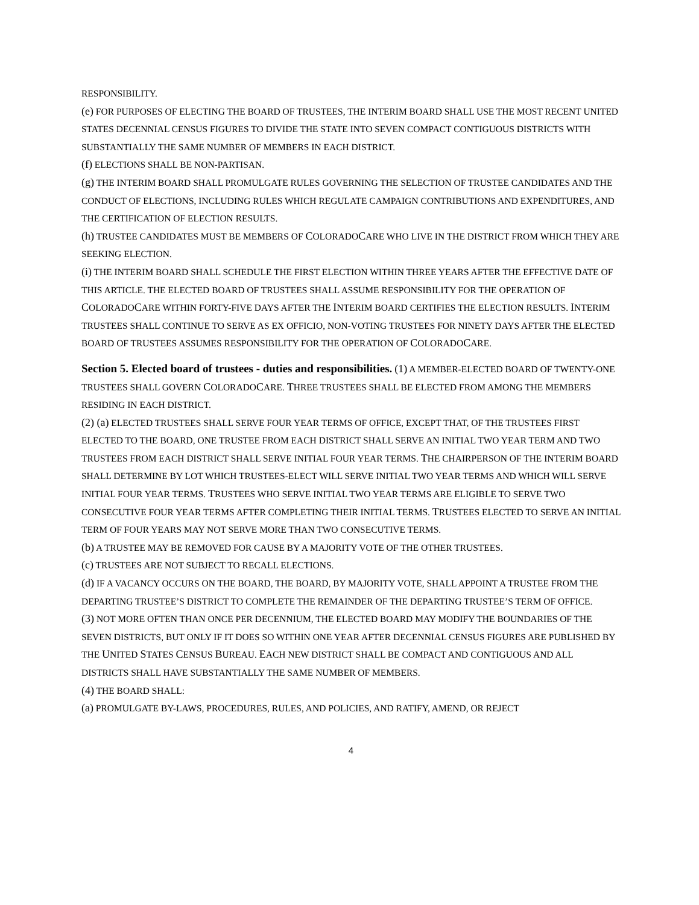RESPONSIBILITY.
(e) FOR PURPOSES OF ELECTING THE BOARD OF TRUSTEES, THE INTERIM BOARD SHALL USE THE MOST RECENT UNITED STATES DECENNIAL CENSUS FIGURES TO DIVIDE THE STATE INTO SEVEN COMPACT CONTIGUOUS DISTRICTS WITH SUBSTANTIALLY THE SAME NUMBER OF MEMBERS IN EACH DISTRICT.
(f) ELECTIONS SHALL BE NON-PARTISAN.
(g) THE INTERIM BOARD SHALL PROMULGATE RULES GOVERNING THE SELECTION OF TRUSTEE CANDIDATES AND THE CONDUCT OF ELECTIONS, INCLUDING RULES WHICH REGULATE CAMPAIGN CONTRIBUTIONS AND EXPENDITURES, AND THE CERTIFICATION OF ELECTION RESULTS.
(h) TRUSTEE CANDIDATES MUST BE MEMBERS OF COLORADOCARE WHO LIVE IN THE DISTRICT FROM WHICH THEY ARE SEEKING ELECTION.
(i) THE INTERIM BOARD SHALL SCHEDULE THE FIRST ELECTION WITHIN THREE YEARS AFTER THE EFFECTIVE DATE OF THIS ARTICLE. THE ELECTED BOARD OF TRUSTEES SHALL ASSUME RESPONSIBILITY FOR THE OPERATION OF COLORADOCARE WITHIN FORTY-FIVE DAYS AFTER THE INTERIM BOARD CERTIFIES THE ELECTION RESULTS. INTERIM TRUSTEES SHALL CONTINUE TO SERVE AS EX OFFICIO, NON-VOTING TRUSTEES FOR NINETY DAYS AFTER THE ELECTED BOARD OF TRUSTEES ASSUMES RESPONSIBILITY FOR THE OPERATION OF COLORADOCARE.
Section 5. Elected board of trustees - duties and responsibilities. (1) A MEMBER-ELECTED BOARD OF TWENTY-ONE TRUSTEES SHALL GOVERN COLORADOCARE. THREE TRUSTEES SHALL BE ELECTED FROM AMONG THE MEMBERS RESIDING IN EACH DISTRICT.
(2) (a) ELECTED TRUSTEES SHALL SERVE FOUR YEAR TERMS OF OFFICE, EXCEPT THAT, OF THE TRUSTEES FIRST ELECTED TO THE BOARD, ONE TRUSTEE FROM EACH DISTRICT SHALL SERVE AN INITIAL TWO YEAR TERM AND TWO TRUSTEES FROM EACH DISTRICT SHALL SERVE INITIAL FOUR YEAR TERMS. THE CHAIRPERSON OF THE INTERIM BOARD SHALL DETERMINE BY LOT WHICH TRUSTEES-ELECT WILL SERVE INITIAL TWO YEAR TERMS AND WHICH WILL SERVE INITIAL FOUR YEAR TERMS. TRUSTEES WHO SERVE INITIAL TWO YEAR TERMS ARE ELIGIBLE TO SERVE TWO CONSECUTIVE FOUR YEAR TERMS AFTER COMPLETING THEIR INITIAL TERMS. TRUSTEES ELECTED TO SERVE AN INITIAL TERM OF FOUR YEARS MAY NOT SERVE MORE THAN TWO CONSECUTIVE TERMS.
(b) A TRUSTEE MAY BE REMOVED FOR CAUSE BY A MAJORITY VOTE OF THE OTHER TRUSTEES.
(c) TRUSTEES ARE NOT SUBJECT TO RECALL ELECTIONS.
(d) IF A VACANCY OCCURS ON THE BOARD, THE BOARD, BY MAJORITY VOTE, SHALL APPOINT A TRUSTEE FROM THE DEPARTING TRUSTEE’S DISTRICT TO COMPLETE THE REMAINDER OF THE DEPARTING TRUSTEE’S TERM OF OFFICE.
(3) NOT MORE OFTEN THAN ONCE PER DECENNIUM, THE ELECTED BOARD MAY MODIFY THE BOUNDARIES OF THE SEVEN DISTRICTS, BUT ONLY IF IT DOES SO WITHIN ONE YEAR AFTER DECENNIAL CENSUS FIGURES ARE PUBLISHED BY THE UNITED STATES CENSUS BUREAU. EACH NEW DISTRICT SHALL BE COMPACT AND CONTIGUOUS AND ALL DISTRICTS SHALL HAVE SUBSTANTIALLY THE SAME NUMBER OF MEMBERS.
(4) THE BOARD SHALL:
(a) PROMULGATE BY-LAWS, PROCEDURES, RULES, AND POLICIES, AND RATIFY, AMEND, OR REJECT
4